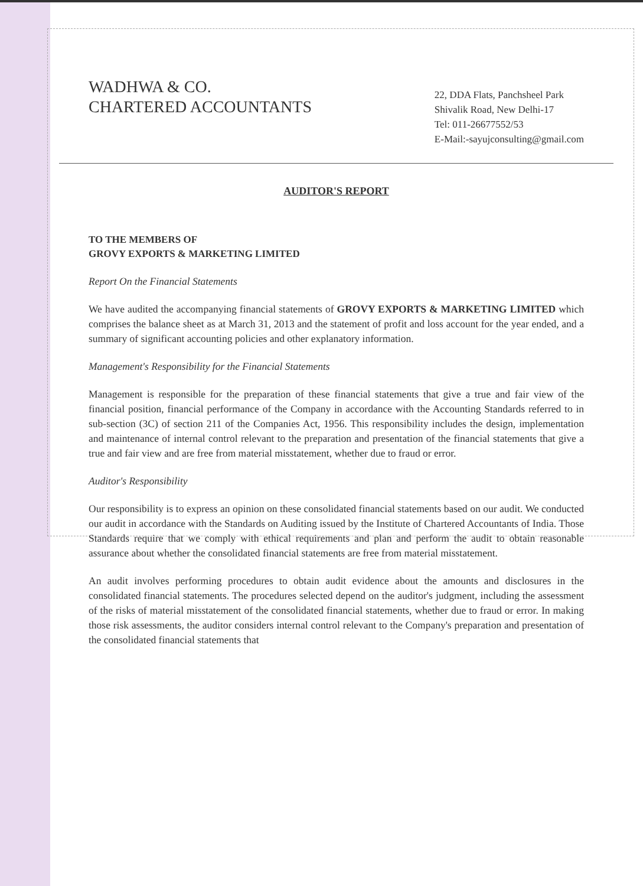WADHWA & CO.
CHARTERED ACCOUNTANTS
22, DDA Flats, Panchsheel Park
Shivalik Road, New Delhi-17
Tel: 011-26677552/53
E-Mail:-sayujconsulting@gmail.com
AUDITOR'S REPORT
TO THE MEMBERS OF
GROVY EXPORTS & MARKETING LIMITED
Report On the Financial Statements
We have audited the accompanying financial statements of GROVY EXPORTS & MARKETING LIMITED which comprises the balance sheet as at March 31, 2013 and the statement of profit and loss account for the year ended, and a summary of significant accounting policies and other explanatory information.
Management's Responsibility for the Financial Statements
Management is responsible for the preparation of these financial statements that give a true and fair view of the financial position, financial performance of the Company in accordance with the Accounting Standards referred to in sub-section (3C) of section 211 of the Companies Act, 1956. This responsibility includes the design, implementation and maintenance of internal control relevant to the preparation and presentation of the financial statements that give a true and fair view and are free from material misstatement, whether due to fraud or error.
Auditor's Responsibility
Our responsibility is to express an opinion on these consolidated financial statements based on our audit. We conducted our audit in accordance with the Standards on Auditing issued by the Institute of Chartered Accountants of India. Those Standards require that we comply with ethical requirements and plan and perform the audit to obtain reasonable assurance about whether the consolidated financial statements are free from material misstatement.
An audit involves performing procedures to obtain audit evidence about the amounts and disclosures in the consolidated financial statements. The procedures selected depend on the auditor's judgment, including the assessment of the risks of material misstatement of the consolidated financial statements, whether due to fraud or error. In making those risk assessments, the auditor considers internal control relevant to the Company's preparation and presentation of the consolidated financial statements that